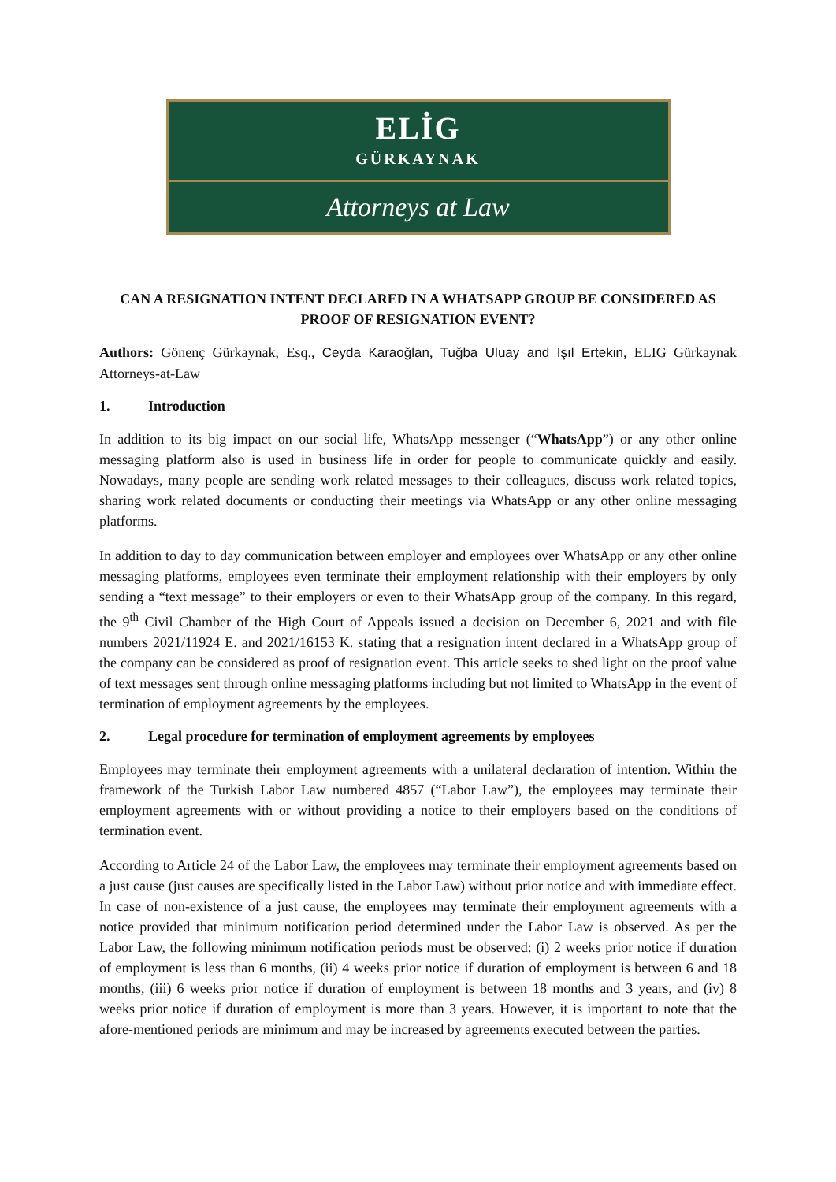ELİG
GÜRKAYNAK
Attorneys at Law
CAN A RESIGNATION INTENT DECLARED IN A WHATSAPP GROUP BE CONSIDERED AS PROOF OF RESIGNATION EVENT?
Authors: Gönenç Gürkaynak, Esq., Ceyda Karaoğlan, Tuğba Uluay and Işıl Ertekin, ELIG Gürkaynak Attorneys-at-Law
1. Introduction
In addition to its big impact on our social life, WhatsApp messenger (“WhatsApp”) or any other online messaging platform also is used in business life in order for people to communicate quickly and easily. Nowadays, many people are sending work related messages to their colleagues, discuss work related topics, sharing work related documents or conducting their meetings via WhatsApp or any other online messaging platforms.
In addition to day to day communication between employer and employees over WhatsApp or any other online messaging platforms, employees even terminate their employment relationship with their employers by only sending a “text message” to their employers or even to their WhatsApp group of the company. In this regard, the 9<sup>th</sup> Civil Chamber of the High Court of Appeals issued a decision on December 6, 2021 and with file numbers 2021/11924 E. and 2021/16153 K. stating that a resignation intent declared in a WhatsApp group of the company can be considered as proof of resignation event. This article seeks to shed light on the proof value of text messages sent through online messaging platforms including but not limited to WhatsApp in the event of termination of employment agreements by the employees.
2. Legal procedure for termination of employment agreements by employees
Employees may terminate their employment agreements with a unilateral declaration of intention. Within the framework of the Turkish Labor Law numbered 4857 (“Labor Law”), the employees may terminate their employment agreements with or without providing a notice to their employers based on the conditions of termination event.
According to Article 24 of the Labor Law, the employees may terminate their employment agreements based on a just cause (just causes are specifically listed in the Labor Law) without prior notice and with immediate effect. In case of non-existence of a just cause, the employees may terminate their employment agreements with a notice provided that minimum notification period determined under the Labor Law is observed. As per the Labor Law, the following minimum notification periods must be observed: (i) 2 weeks prior notice if duration of employment is less than 6 months, (ii) 4 weeks prior notice if duration of employment is between 6 and 18 months, (iii) 6 weeks prior notice if duration of employment is between 18 months and 3 years, and (iv) 8 weeks prior notice if duration of employment is more than 3 years. However, it is important to note that the afore-mentioned periods are minimum and may be increased by agreements executed between the parties.